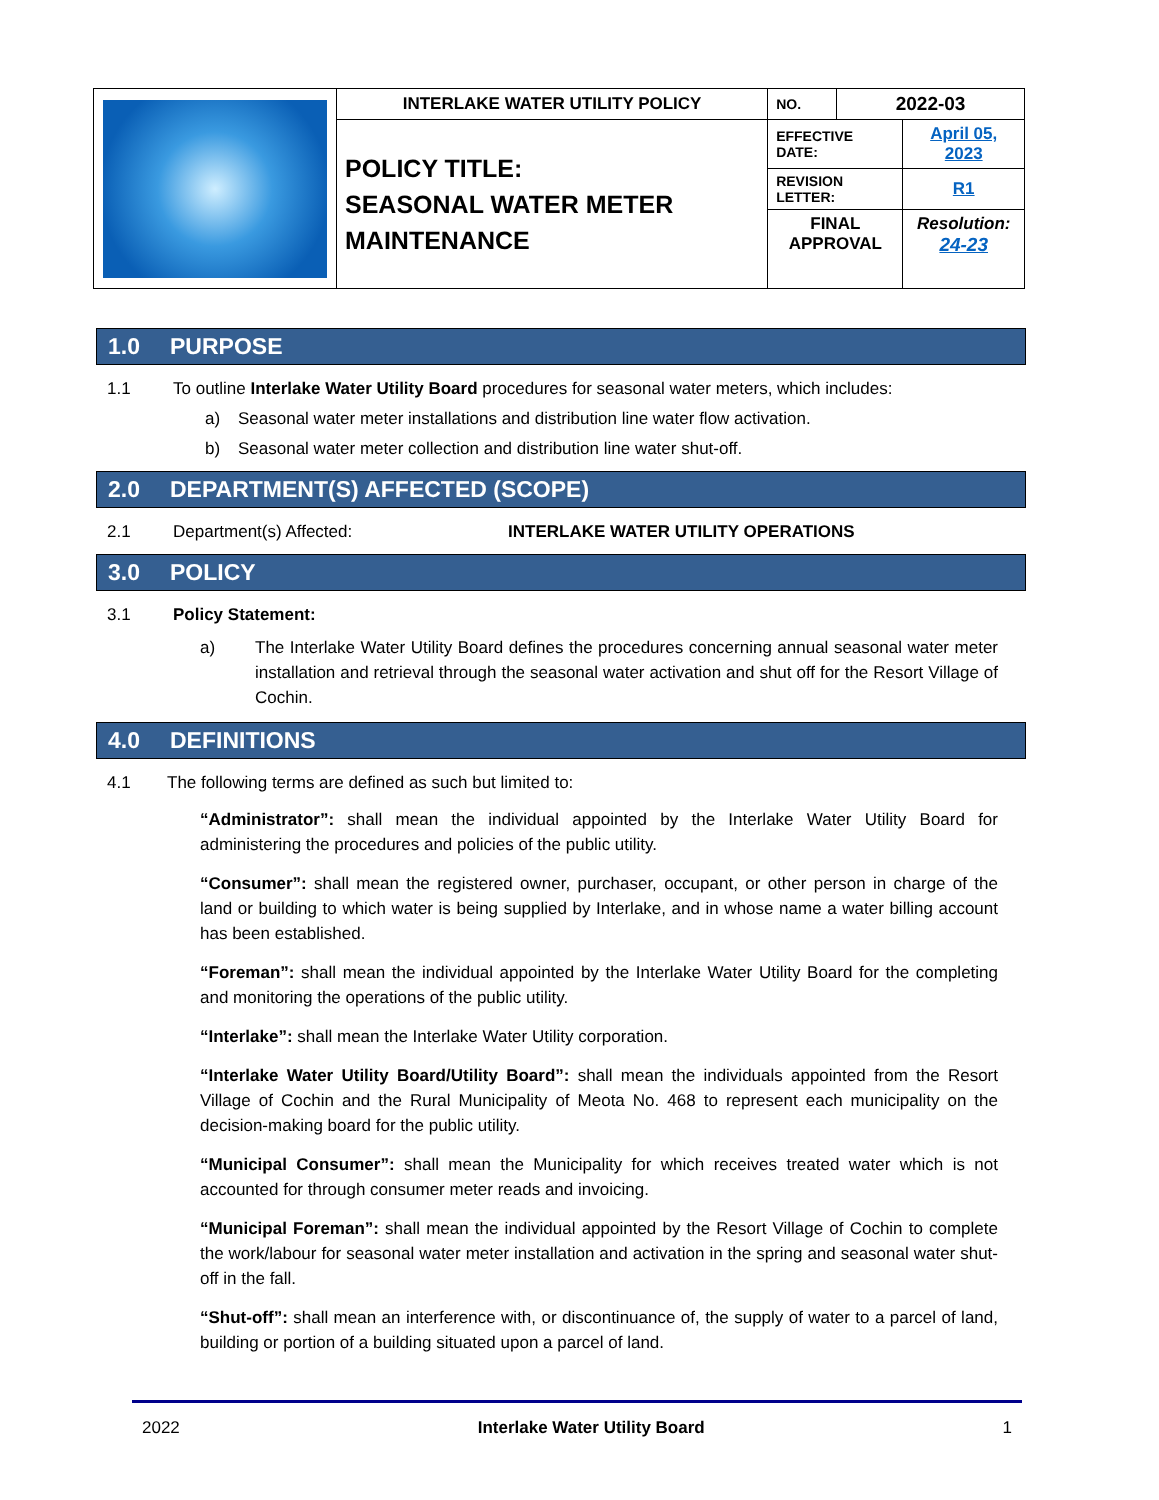| | INTERLAKE WATER UTILITY POLICY | NO. | 2022-03 | |
| | POLICY TITLE: SEASONAL WATER METER MAINTENANCE | EFFECTIVE DATE: | | April 05, 2023 |
| | | REVISION LETTER: | | R1 |
| | | FINAL APPROVAL | | Resolution: 24-23 |
1.0 PURPOSE
1.1 To outline Interlake Water Utility Board procedures for seasonal water meters, which includes:
a) Seasonal water meter installations and distribution line water flow activation.
b) Seasonal water meter collection and distribution line water shut-off.
2.0 DEPARTMENT(S) AFFECTED (SCOPE)
2.1 Department(s) Affected: INTERLAKE WATER UTILITY OPERATIONS
3.0 POLICY
3.1 Policy Statement:
a) The Interlake Water Utility Board defines the procedures concerning annual seasonal water meter installation and retrieval through the seasonal water activation and shut off for the Resort Village of Cochin.
4.0 DEFINITIONS
4.1 The following terms are defined as such but limited to:
“Administrator”: shall mean the individual appointed by the Interlake Water Utility Board for administering the procedures and policies of the public utility.
“Consumer”: shall mean the registered owner, purchaser, occupant, or other person in charge of the land or building to which water is being supplied by Interlake, and in whose name a water billing account has been established.
“Foreman”: shall mean the individual appointed by the Interlake Water Utility Board for the completing and monitoring the operations of the public utility.
“Interlake”: shall mean the Interlake Water Utility corporation.
“Interlake Water Utility Board/Utility Board”: shall mean the individuals appointed from the Resort Village of Cochin and the Rural Municipality of Meota No. 468 to represent each municipality on the decision-making board for the public utility.
“Municipal Consumer”: shall mean the Municipality for which receives treated water which is not accounted for through consumer meter reads and invoicing.
“Municipal Foreman”: shall mean the individual appointed by the Resort Village of Cochin to complete the work/labour for seasonal water meter installation and activation in the spring and seasonal water shut-off in the fall.
“Shut-off”: shall mean an interference with, or discontinuance of, the supply of water to a parcel of land, building or portion of a building situated upon a parcel of land.
2022 Interlake Water Utility Board 1